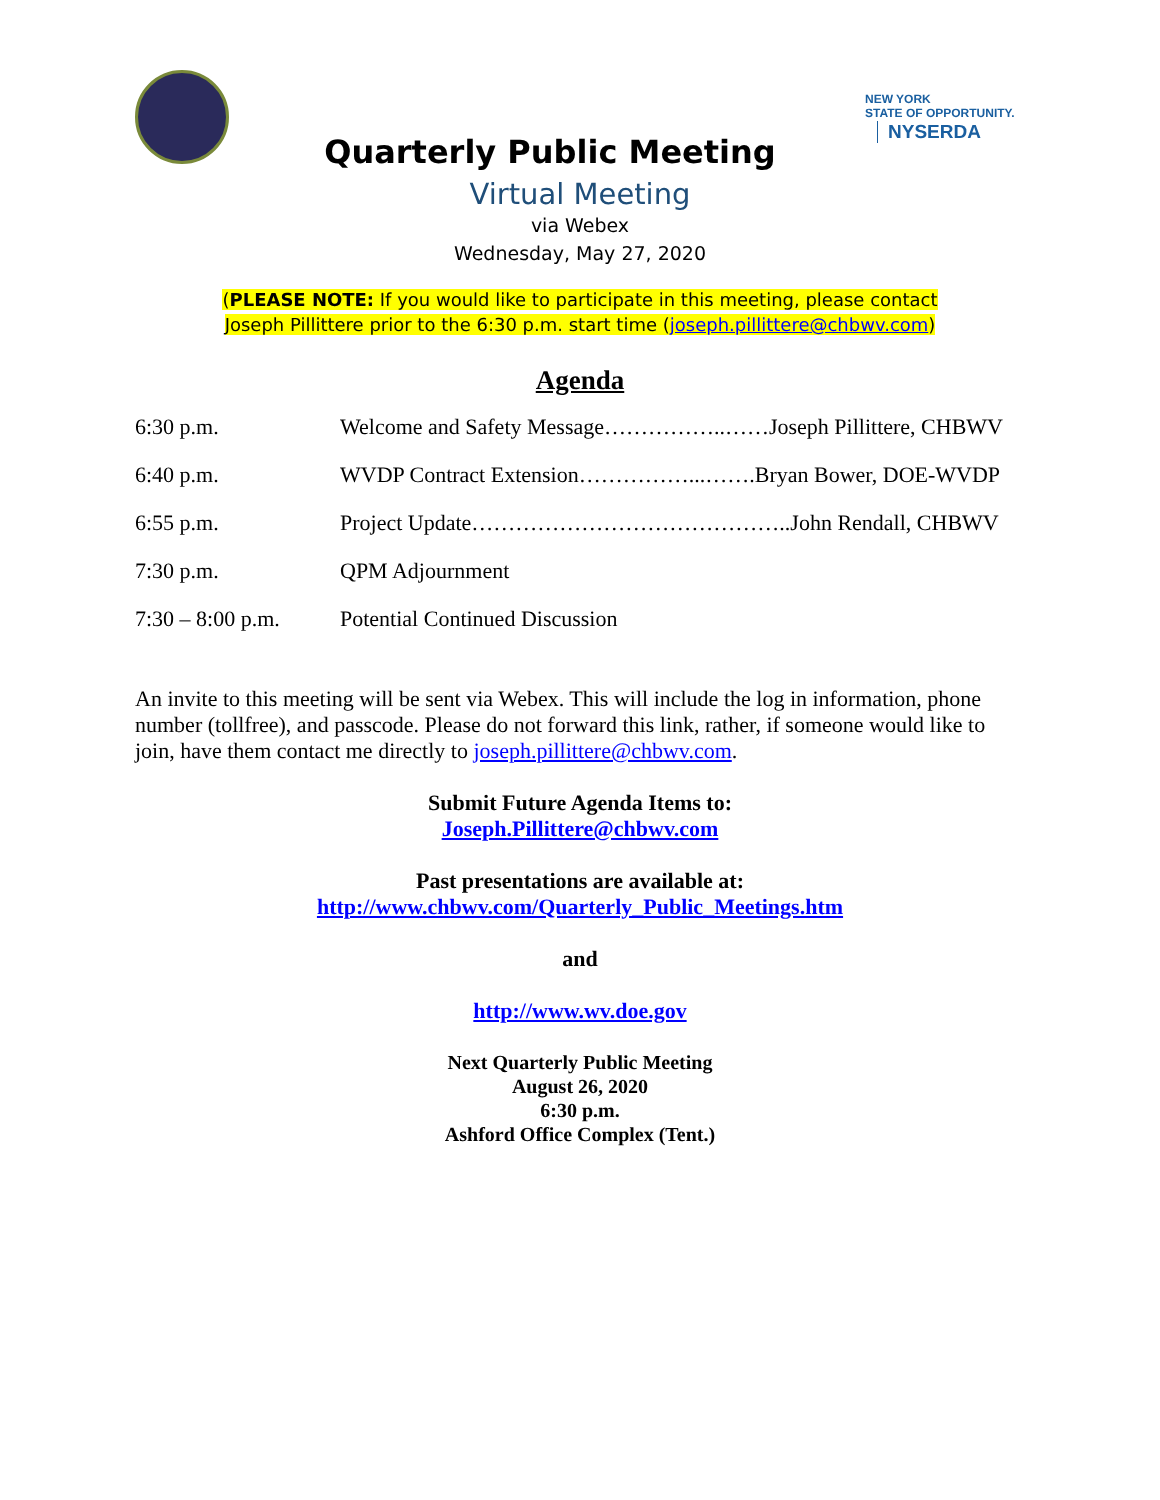NEW YORK
STATE OF OPPORTUNITY. NYSERDA
Quarterly Public Meeting
Virtual Meeting
via Webex
Wednesday, May 27, 2020
(PLEASE NOTE: If you would like to participate in this meeting, please contact
Joseph Pillittere prior to the 6:30 p.m. start time (joseph.pillittere@chbwv.com)
Agenda
| 6:30 p.m. | Welcome and Safety Message……………..……Joseph Pillittere, CHBWV |
| 6:40 p.m. | WVDP Contract Extension……………...…….Bryan Bower, DOE-WVDP |
| 6:55 p.m. | Project Update……………………………………..John Rendall, CHBWV |
| 7:30 p.m. | QPM Adjournment |
| 7:30 – 8:00 p.m. | Potential Continued Discussion |
An invite to this meeting will be sent via Webex. This will include the log in information, phone number (tollfree), and passcode. Please do not forward this link, rather, if someone would like to join, have them contact me directly to joseph.pillittere@chbwv.com.
Submit Future Agenda Items to:
Joseph.Pillittere@chbwv.com
Past presentations are available at:
http://www.chbwv.com/Quarterly_Public_Meetings.htm
and
http://www.wv.doe.gov
Next Quarterly Public Meeting
August 26, 2020
6:30 p.m.
Ashford Office Complex (Tent.)